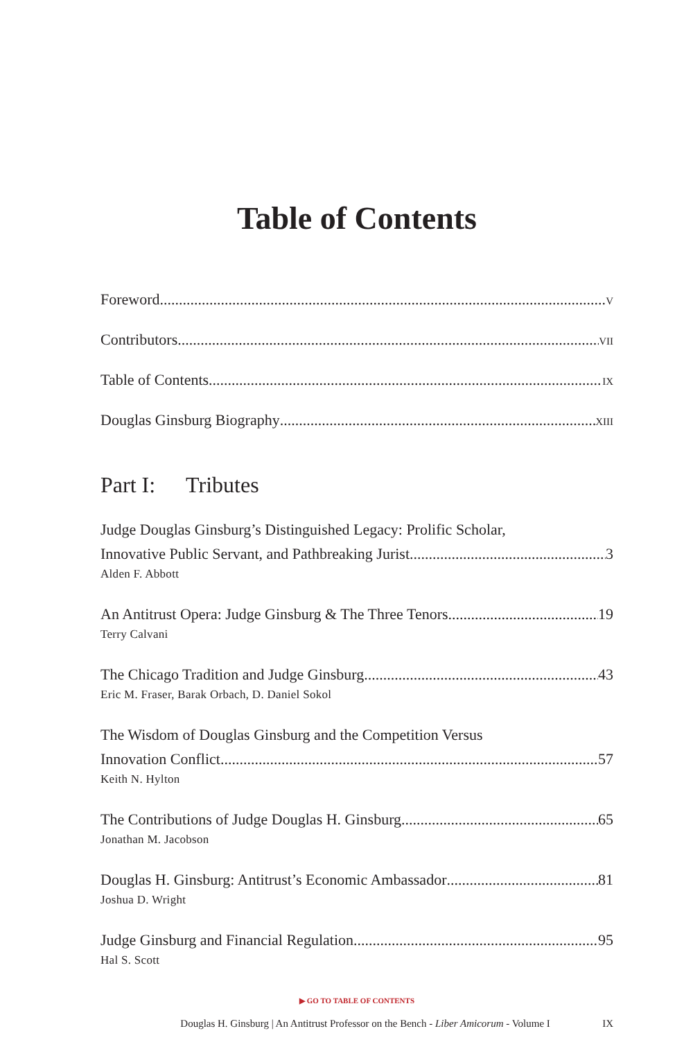Table of Contents
Foreword V
Contributors VII
Table of Contents IX
Douglas Ginsburg Biography XIII
Part I: Tributes
Judge Douglas Ginsburg’s Distinguished Legacy: Prolific Scholar,
Innovative Public Servant, and Pathbreaking Jurist 3
Alden F. Abbott
An Antitrust Opera: Judge Ginsburg & The Three Tenors 19
Terry Calvani
The Chicago Tradition and Judge Ginsburg 43
Eric M. Fraser, Barak Orbach, D. Daniel Sokol
The Wisdom of Douglas Ginsburg and the Competition Versus
Innovation Conflict 57
Keith N. Hylton
The Contributions of Judge Douglas H. Ginsburg 65
Jonathan M. Jacobson
Douglas H. Ginsburg: Antitrust’s Economic Ambassador 81
Joshua D. Wright
Judge Ginsburg and Financial Regulation 95
Hal S. Scott
▶ GO TO TABLE OF CONTENTS
Douglas H. Ginsburg | An Antitrust Professor on the Bench - Liber Amicorum - Volume I IX